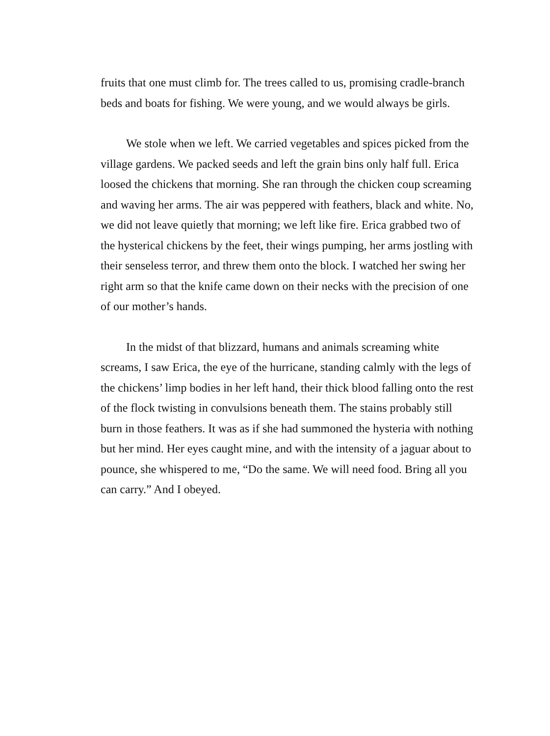fruits that one must climb for. The trees called to us, promising cradle-branch beds and boats for fishing. We were young, and we would always be girls.
We stole when we left. We carried vegetables and spices picked from the village gardens. We packed seeds and left the grain bins only half full. Erica loosed the chickens that morning. She ran through the chicken coup screaming and waving her arms. The air was peppered with feathers, black and white. No, we did not leave quietly that morning; we left like fire. Erica grabbed two of the hysterical chickens by the feet, their wings pumping, her arms jostling with their senseless terror, and threw them onto the block. I watched her swing her right arm so that the knife came down on their necks with the precision of one of our mother’s hands.
In the midst of that blizzard, humans and animals screaming white screams, I saw Erica, the eye of the hurricane, standing calmly with the legs of the chickens’ limp bodies in her left hand, their thick blood falling onto the rest of the flock twisting in convulsions beneath them. The stains probably still burn in those feathers. It was as if she had summoned the hysteria with nothing but her mind. Her eyes caught mine, and with the intensity of a jaguar about to pounce, she whispered to me, “Do the same. We will need food. Bring all you can carry.” And I obeyed.